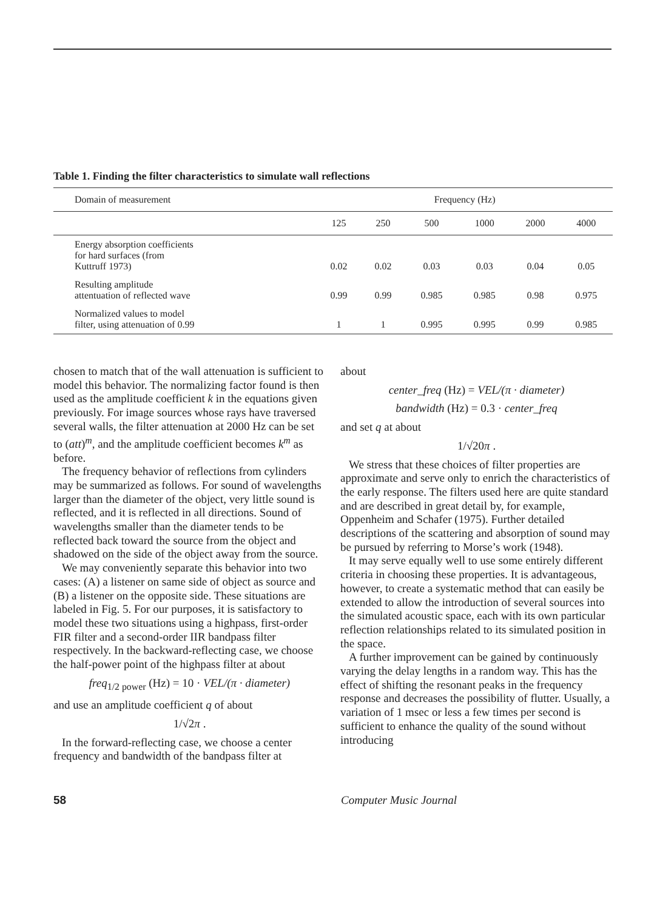Table 1. Finding the filter characteristics to simulate wall reflections
| Domain of measurement | Frequency (Hz) | | | | | |
| --- | --- | --- | --- | --- | --- | --- |
| | 125 | 250 | 500 | 1000 | 2000 | 4000 |
| Energy absorption coefficients for hard surfaces (from Kuttruff 1973) | 0.02 | 0.02 | 0.03 | 0.03 | 0.04 | 0.05 |
| Resulting amplitude attentuation of reflected wave | 0.99 | 0.99 | 0.985 | 0.985 | 0.98 | 0.975 |
| Normalized values to model filter, using attenuation of 0.99 | 1 | 1 | 0.995 | 0.995 | 0.99 | 0.985 |
chosen to match that of the wall attenuation is sufficient to model this behavior. The normalizing factor found is then used as the amplitude coefficient k in the equations given previously. For image sources whose rays have traversed several walls, the filter attenuation at 2000 Hz can be set to (att)<sup>m</sup>, and the amplitude coefficient becomes k<sup>m</sup> as before.
The frequency behavior of reflections from cylinders may be summarized as follows. For sound of wavelengths larger than the diameter of the object, very little sound is reflected, and it is reflected in all directions. Sound of wavelengths smaller than the diameter tends to be reflected back toward the source from the object and shadowed on the side of the object away from the source.
We may conveniently separate this behavior into two cases: (A) a listener on same side of object as source and (B) a listener on the opposite side. These situations are labeled in Fig. 5. For our purposes, it is satisfactory to model these two situations using a highpass, first-order FIR filter and a second-order IIR bandpass filter respectively. In the backward-reflecting case, we choose the half-power point of the highpass filter at about
freq<sub>1/2 power</sub> (Hz) = 10 · VEL/(π · diameter)
and use an amplitude coefficient q of about
1/√2π .
In the forward-reflecting case, we choose a center frequency and bandwidth of the bandpass filter at
about
center_freq (Hz) = VEL/(π · diameter)
bandwidth (Hz) = 0.3 · center_freq
and set q at about
1/√20π .
We stress that these choices of filter properties are approximate and serve only to enrich the characteristics of the early response. The filters used here are quite standard and are described in great detail by, for example, Oppenheim and Schafer (1975). Further detailed descriptions of the scattering and absorption of sound may be pursued by referring to Morse’s work (1948).
It may serve equally well to use some entirely different criteria in choosing these properties. It is advantageous, however, to create a systematic method that can easily be extended to allow the introduction of several sources into the simulated acoustic space, each with its own particular reflection relationships related to its simulated position in the space.
A further improvement can be gained by continuously varying the delay lengths in a random way. This has the effect of shifting the resonant peaks in the frequency response and decreases the possibility of flutter. Usually, a variation of 1 msec or less a few times per second is sufficient to enhance the quality of the sound without introducing
58 Computer Music Journal